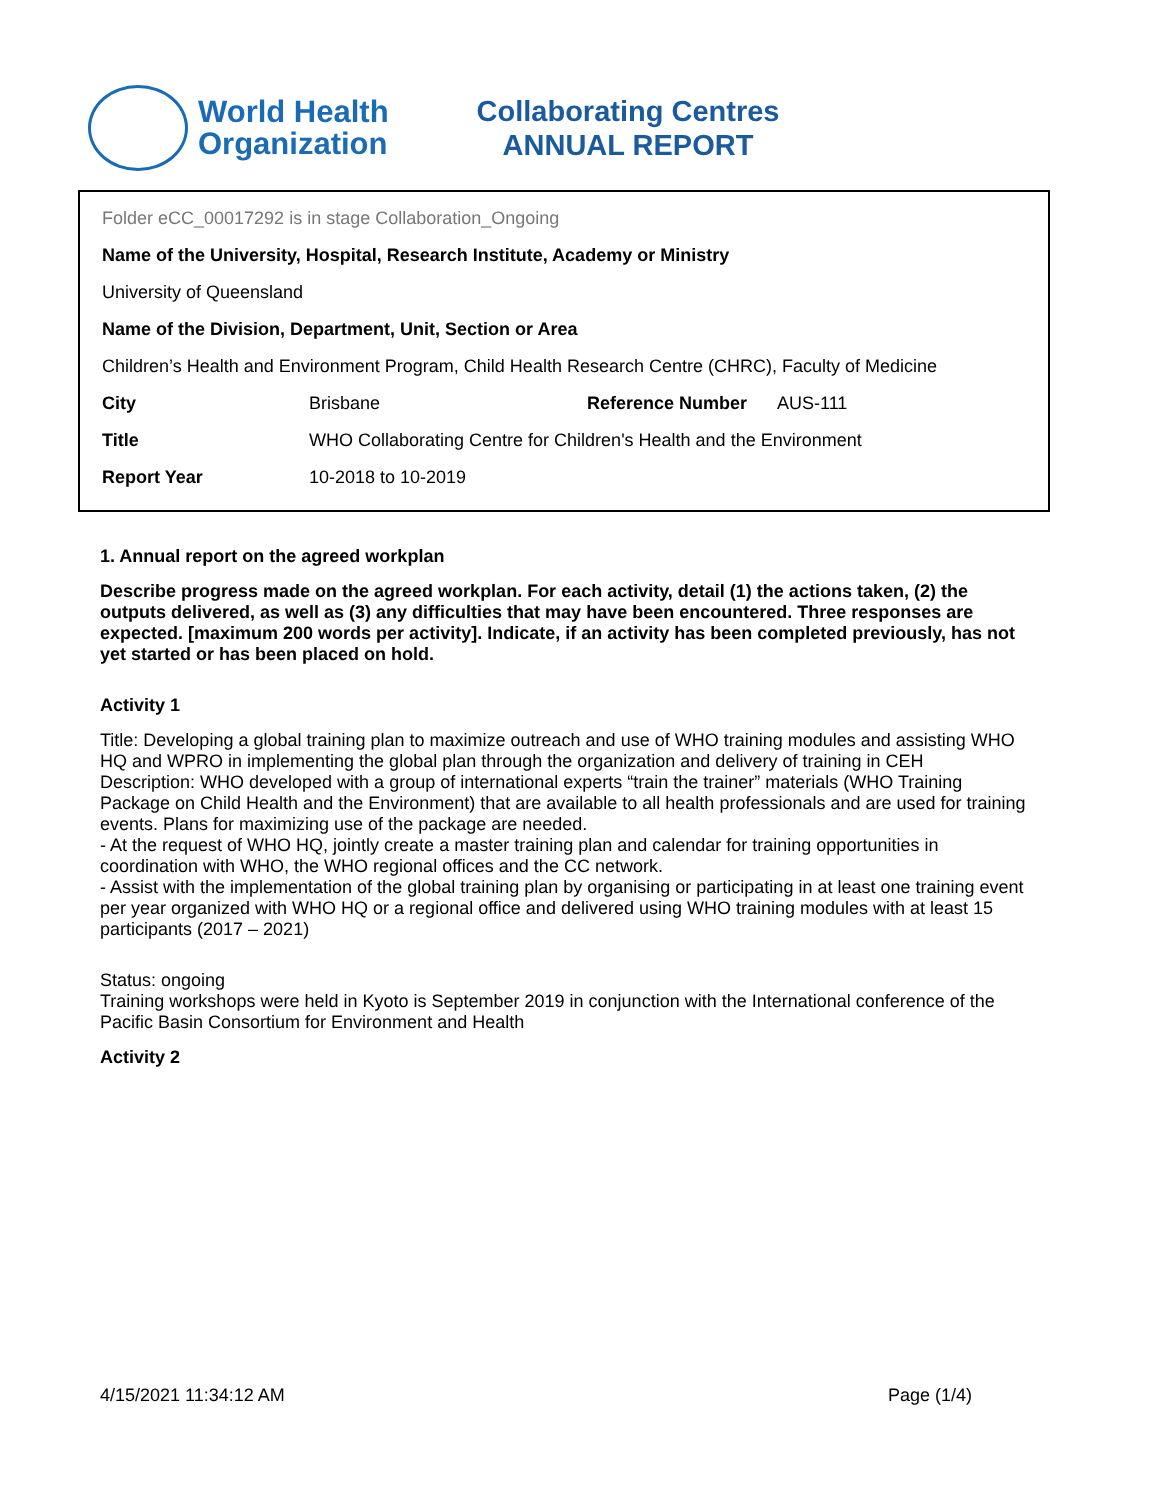World Health
Organization
Collaborating Centres
ANNUAL REPORT
Folder eCC_00017292 is in stage Collaboration_Ongoing
Name of the University, Hospital, Research Institute, Academy or Ministry
University of Queensland
Name of the Division, Department, Unit, Section or Area
Children’s Health and Environment Program, Child Health Research Centre (CHRC), Faculty of Medicine
| City | Brisbane | Reference Number | AUS-111 |
| Title | WHO Collaborating Centre for Children's Health and the Environment | | |
| Report Year | 10-2018 to 10-2019 | | |
1. Annual report on the agreed workplan
Describe progress made on the agreed workplan. For each activity, detail (1) the actions taken, (2) the outputs delivered, as well as (3) any difficulties that may have been encountered. Three responses are expected. [maximum 200 words per activity]. Indicate, if an activity has been completed previously, has not yet started or has been placed on hold.
Activity 1
Title: Developing a global training plan to maximize outreach and use of WHO training modules and assisting WHO HQ and WPRO in implementing the global plan through the organization and delivery of training in CEH
Description: WHO developed with a group of international experts “train the trainer” materials (WHO Training Package on Child Health and the Environment) that are available to all health professionals and are used for training events. Plans for maximizing use of the package are needed.
- At the request of WHO HQ, jointly create a master training plan and calendar for training opportunities in coordination with WHO, the WHO regional offices and the CC network.
- Assist with the implementation of the global training plan by organising or participating in at least one training event per year organized with WHO HQ or a regional office and delivered using WHO training modules with at least 15 participants (2017 – 2021)
Status: ongoing
Training workshops were held in Kyoto is September 2019 in conjunction with the International conference of the Pacific Basin Consortium for Environment and Health
Activity 2
4/15/2021 11:34:12 AM Page (1/4)